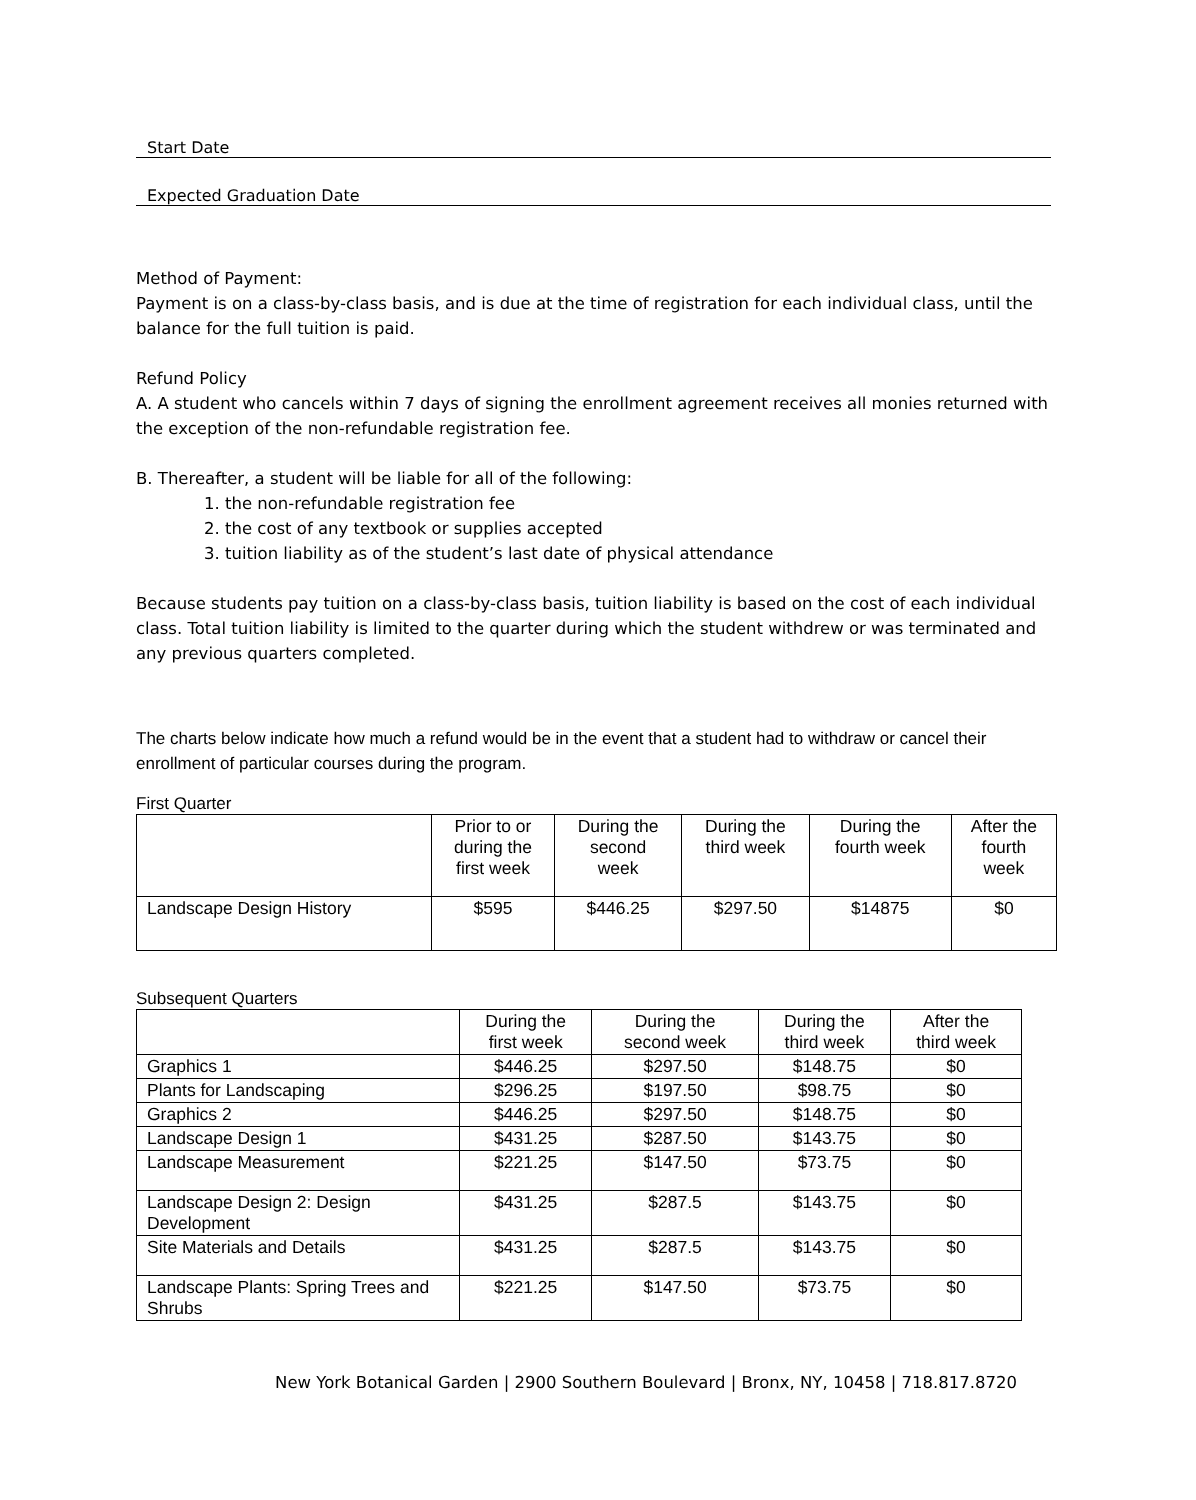Start Date
Expected Graduation Date
Method of Payment:
Payment is on a class-by-class basis, and is due at the time of registration for each individual class, until the balance for the full tuition is paid.
Refund Policy
A. A student who cancels within 7 days of signing the enrollment agreement receives all monies returned with the exception of the non-refundable registration fee.
B. Thereafter, a student will be liable for all of the following:
1. the non-refundable registration fee
2. the cost of any textbook or supplies accepted
3. tuition liability as of the student’s last date of physical attendance
Because students pay tuition on a class-by-class basis, tuition liability is based on the cost of each individual class. Total tuition liability is limited to the quarter during which the student withdrew or was terminated and any previous quarters completed.
The charts below indicate how much a refund would be in the event that a student had to withdraw or cancel their enrollment of particular courses during the program.
First Quarter
| | Prior to or during the first week | During the second week | During the third week | During the fourth week | After the fourth week |
| --- | --- | --- | --- | --- | --- |
| Landscape Design History | $595 | $446.25 | $297.50 | $14875 | $0 |
Subsequent Quarters
| | During the first week | During the second week | During the third week | After the third week |
| --- | --- | --- | --- | --- |
| Graphics 1 | $446.25 | $297.50 | $148.75 | $0 |
| Plants for Landscaping | $296.25 | $197.50 | $98.75 | $0 |
| Graphics 2 | $446.25 | $297.50 | $148.75 | $0 |
| Landscape Design 1 | $431.25 | $287.50 | $143.75 | $0 |
| Landscape Measurement | $221.25 | $147.50 | $73.75 | $0 |
| Landscape Design 2: Design Development | $431.25 | $287.5 | $143.75 | $0 |
| Site Materials and Details | $431.25 | $287.5 | $143.75 | $0 |
| Landscape Plants: Spring Trees and Shrubs | $221.25 | $147.50 | $73.75 | $0 |
New York Botanical Garden | 2900 Southern Boulevard | Bronx, NY, 10458 | 718.817.8720